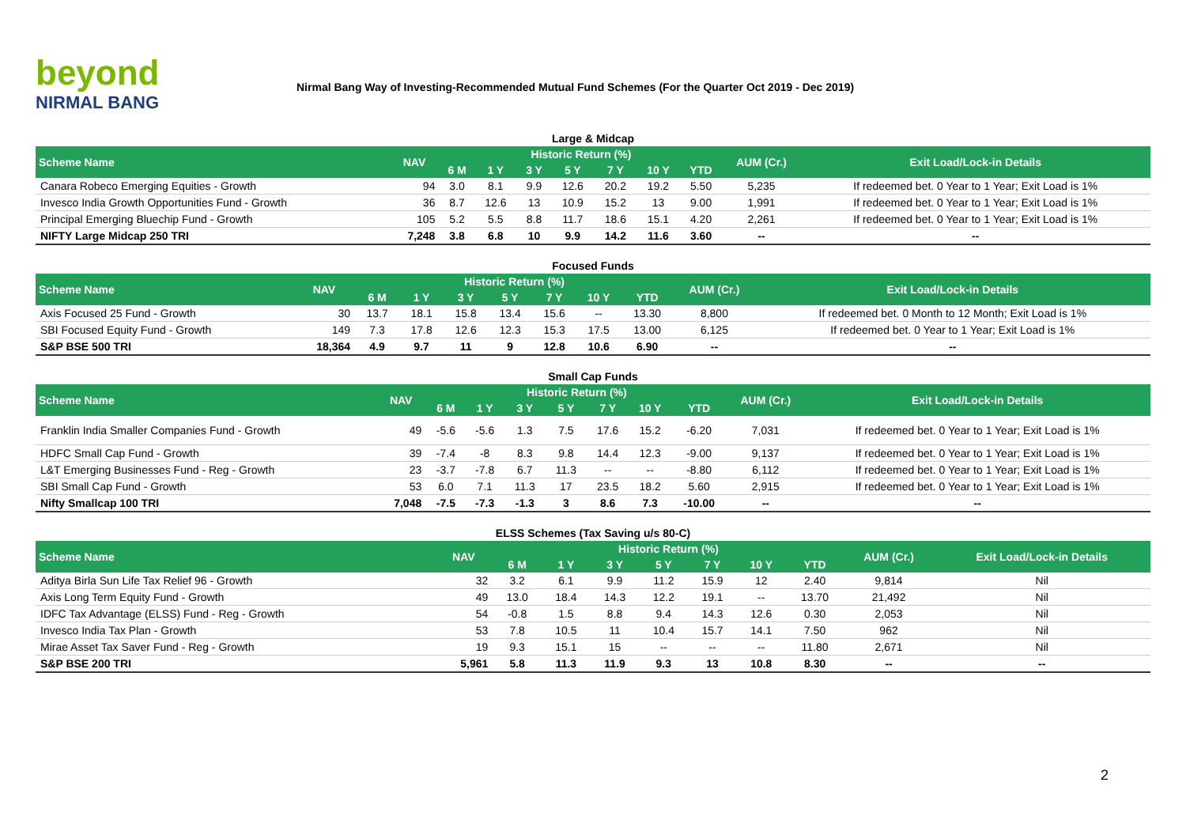beyond
NIRMAL BANG
Nirmal Bang Way of Investing-Recommended Mutual Fund Schemes (For the Quarter Oct 2019 - Dec 2019)
Large & Midcap
| Scheme Name | NAV | Historic Return (%) | | | | | | | AUM (Cr.) | Exit Load/Lock-in Details |
| --- | --- | --- | --- | --- | --- | --- | --- | --- | --- | --- |
| | | 6 M | 1 Y | 3 Y | 5 Y | 7 Y | 10 Y | YTD | | |
| Canara Robeco Emerging Equities - Growth | 94 | 3.0 | 8.1 | 9.9 | 12.6 | 20.2 | 19.2 | 5.50 | 5,235 | If redeemed bet. 0 Year to 1 Year; Exit Load is 1% |
| Invesco India Growth Opportunities Fund - Growth | 36 | 8.7 | 12.6 | 13 | 10.9 | 15.2 | 13 | 9.00 | 1,991 | If redeemed bet. 0 Year to 1 Year; Exit Load is 1% |
| Principal Emerging Bluechip Fund - Growth | 105 | 5.2 | 5.5 | 8.8 | 11.7 | 18.6 | 15.1 | 4.20 | 2,261 | If redeemed bet. 0 Year to 1 Year; Exit Load is 1% |
| NIFTY Large Midcap 250 TRI | 7,248 | 3.8 | 6.8 | 10 | 9.9 | 14.2 | 11.6 | 3.60 | -- | -- |
Focused Funds
| Scheme Name | NAV | Historic Return (%) | | | | | | | AUM (Cr.) | Exit Load/Lock-in Details |
| --- | --- | --- | --- | --- | --- | --- | --- | --- | --- | --- |
| | | 6 M | 1 Y | 3 Y | 5 Y | 7 Y | 10 Y | YTD | | |
| Axis Focused 25 Fund - Growth | 30 | 13.7 | 18.1 | 15.8 | 13.4 | 15.6 | -- | 13.30 | 8,800 | If redeemed bet. 0 Month to 12 Month; Exit Load is 1% |
| SBI Focused Equity Fund - Growth | 149 | 7.3 | 17.8 | 12.6 | 12.3 | 15.3 | 17.5 | 13.00 | 6,125 | If redeemed bet. 0 Year to 1 Year; Exit Load is 1% |
| S&P BSE 500 TRI | 18,364 | 4.9 | 9.7 | 11 | 9 | 12.8 | 10.6 | 6.90 | -- | -- |
Small Cap Funds
| Scheme Name | NAV | Historic Return (%) | | | | | | | AUM (Cr.) | Exit Load/Lock-in Details |
| --- | --- | --- | --- | --- | --- | --- | --- | --- | --- | --- |
| | | 6 M | 1 Y | 3 Y | 5 Y | 7 Y | 10 Y | YTD | | |
| Franklin India Smaller Companies Fund - Growth | 49 | -5.6 | -5.6 | 1.3 | 7.5 | 17.6 | 15.2 | -6.20 | 7,031 | If redeemed bet. 0 Year to 1 Year; Exit Load is 1% |
| HDFC Small Cap Fund - Growth | 39 | -7.4 | -8 | 8.3 | 9.8 | 14.4 | 12.3 | -9.00 | 9,137 | If redeemed bet. 0 Year to 1 Year; Exit Load is 1% |
| L&T Emerging Businesses Fund - Reg - Growth | 23 | -3.7 | -7.8 | 6.7 | 11.3 | -- | -- | -8.80 | 6,112 | If redeemed bet. 0 Year to 1 Year; Exit Load is 1% |
| SBI Small Cap Fund - Growth | 53 | 6.0 | 7.1 | 11.3 | 17 | 23.5 | 18.2 | 5.60 | 2,915 | If redeemed bet. 0 Year to 1 Year; Exit Load is 1% |
| Nifty Smallcap 100 TRI | 7,048 | -7.5 | -7.3 | -1.3 | 3 | 8.6 | 7.3 | -10.00 | -- | -- |
ELSS Schemes (Tax Saving u/s 80-C)
| Scheme Name | NAV | Historic Return (%) | | | | | | | AUM (Cr.) | Exit Load/Lock-in Details |
| --- | --- | --- | --- | --- | --- | --- | --- | --- | --- | --- |
| | | 6 M | 1 Y | 3 Y | 5 Y | 7 Y | 10 Y | YTD | | |
| Aditya Birla Sun Life Tax Relief 96 - Growth | 32 | 3.2 | 6.1 | 9.9 | 11.2 | 15.9 | 12 | 2.40 | 9,814 | Nil |
| Axis Long Term Equity Fund - Growth | 49 | 13.0 | 18.4 | 14.3 | 12.2 | 19.1 | -- | 13.70 | 21,492 | Nil |
| IDFC Tax Advantage (ELSS) Fund - Reg - Growth | 54 | -0.8 | 1.5 | 8.8 | 9.4 | 14.3 | 12.6 | 0.30 | 2,053 | Nil |
| Invesco India Tax Plan - Growth | 53 | 7.8 | 10.5 | 11 | 10.4 | 15.7 | 14.1 | 7.50 | 962 | Nil |
| Mirae Asset Tax Saver Fund - Reg - Growth | 19 | 9.3 | 15.1 | 15 | -- | -- | -- | 11.80 | 2,671 | Nil |
| S&P BSE 200 TRI | 5,961 | 5.8 | 11.3 | 11.9 | 9.3 | 13 | 10.8 | 8.30 | -- | -- |
2